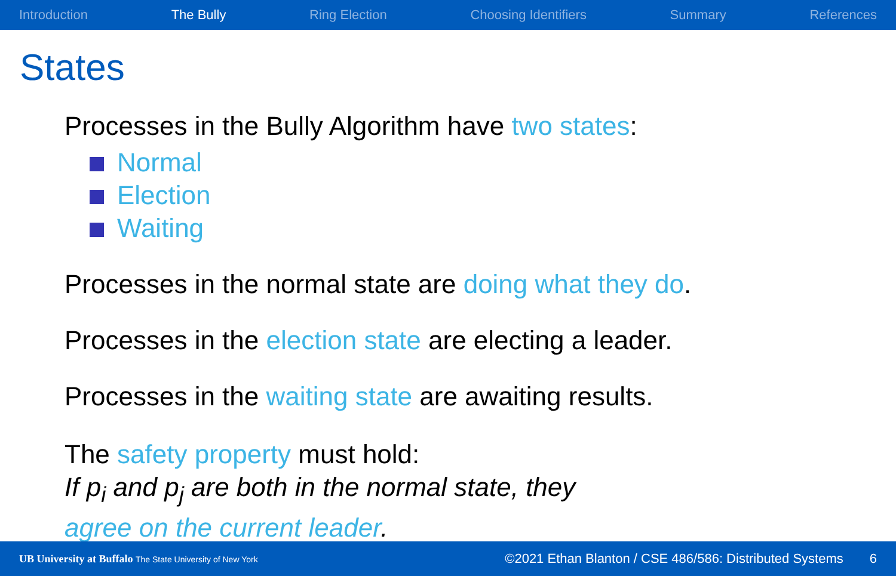Introduction The Bully Ring Election Choosing Identifiers Summary References
States
Processes in the Bully Algorithm have two states:
Normal
Election
Waiting
Processes in the normal state are doing what they do.
Processes in the election state are electing a leader.
Processes in the waiting state are awaiting results.
The safety property must hold:
If p<sub>i</sub> and p<sub>j</sub> are both in the normal state, they
agree on the current leader.
UB University at Buffalo The State University of New York ©2021 Ethan Blanton / CSE 486/586: Distributed Systems 6